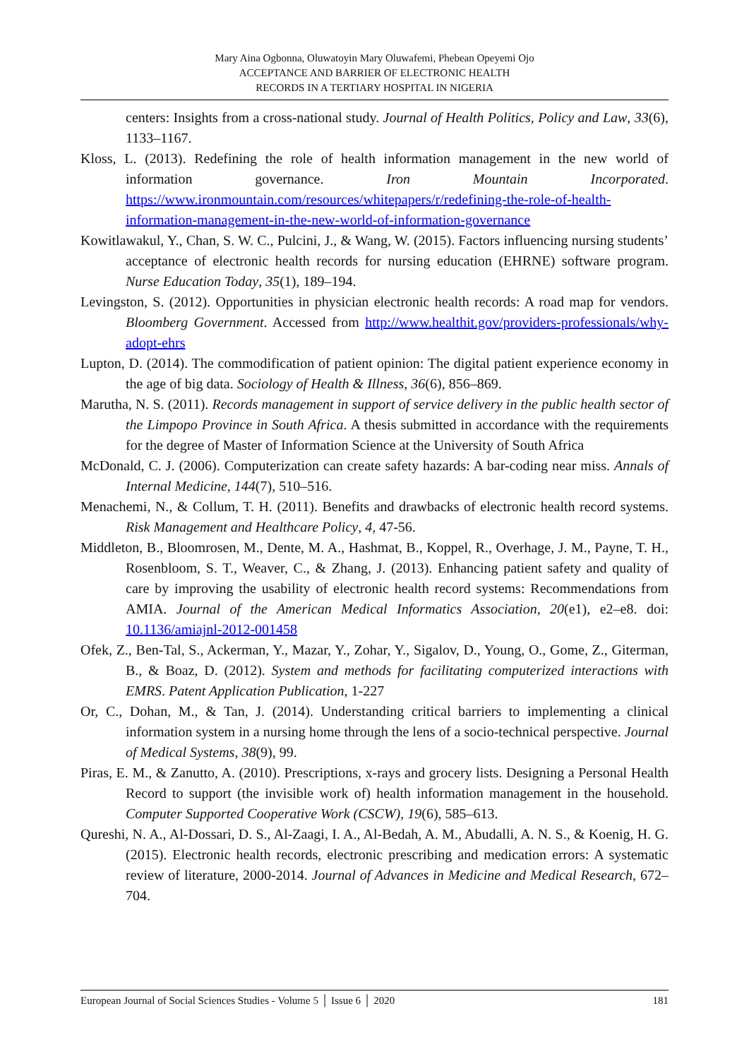Mary Aina Ogbonna, Oluwatoyin Mary Oluwafemi, Phebean Opeyemi Ojo
ACCEPTANCE AND BARRIER OF ELECTRONIC HEALTH
RECORDS IN A TERTIARY HOSPITAL IN NIGERIA
centers: Insights from a cross-national study. Journal of Health Politics, Policy and Law, 33(6), 1133–1167.
Kloss, L. (2013). Redefining the role of health information management in the new world of information governance. Iron Mountain Incorporated. https://www.ironmountain.com/resources/whitepapers/r/redefining-the-role-of-health-information-management-in-the-new-world-of-information-governance
Kowitlawakul, Y., Chan, S. W. C., Pulcini, J., & Wang, W. (2015). Factors influencing nursing students’ acceptance of electronic health records for nursing education (EHRNE) software program. Nurse Education Today, 35(1), 189–194.
Levingston, S. (2012). Opportunities in physician electronic health records: A road map for vendors. Bloomberg Government. Accessed from http://www.healthit.gov/providers-professionals/why-adopt-ehrs
Lupton, D. (2014). The commodification of patient opinion: The digital patient experience economy in the age of big data. Sociology of Health & Illness, 36(6), 856–869.
Marutha, N. S. (2011). Records management in support of service delivery in the public health sector of the Limpopo Province in South Africa. A thesis submitted in accordance with the requirements for the degree of Master of Information Science at the University of South Africa
McDonald, C. J. (2006). Computerization can create safety hazards: A bar-coding near miss. Annals of Internal Medicine, 144(7), 510–516.
Menachemi, N., & Collum, T. H. (2011). Benefits and drawbacks of electronic health record systems. Risk Management and Healthcare Policy, 4, 47-56.
Middleton, B., Bloomrosen, M., Dente, M. A., Hashmat, B., Koppel, R., Overhage, J. M., Payne, T. H., Rosenbloom, S. T., Weaver, C., & Zhang, J. (2013). Enhancing patient safety and quality of care by improving the usability of electronic health record systems: Recommendations from AMIA. Journal of the American Medical Informatics Association, 20(e1), e2–e8. doi: 10.1136/amiajnl-2012-001458
Ofek, Z., Ben-Tal, S., Ackerman, Y., Mazar, Y., Zohar, Y., Sigalov, D., Young, O., Gome, Z., Giterman, B., & Boaz, D. (2012). System and methods for facilitating computerized interactions with EMRS. Patent Application Publication, 1-227
Or, C., Dohan, M., & Tan, J. (2014). Understanding critical barriers to implementing a clinical information system in a nursing home through the lens of a socio-technical perspective. Journal of Medical Systems, 38(9), 99.
Piras, E. M., & Zanutto, A. (2010). Prescriptions, x-rays and grocery lists. Designing a Personal Health Record to support (the invisible work of) health information management in the household. Computer Supported Cooperative Work (CSCW), 19(6), 585–613.
Qureshi, N. A., Al-Dossari, D. S., Al-Zaagi, I. A., Al-Bedah, A. M., Abudalli, A. N. S., & Koenig, H. G. (2015). Electronic health records, electronic prescribing and medication errors: A systematic review of literature, 2000-2014. Journal of Advances in Medicine and Medical Research, 672–704.
European Journal of Social Sciences Studies - Volume 5 │ Issue 6 │ 2020 181